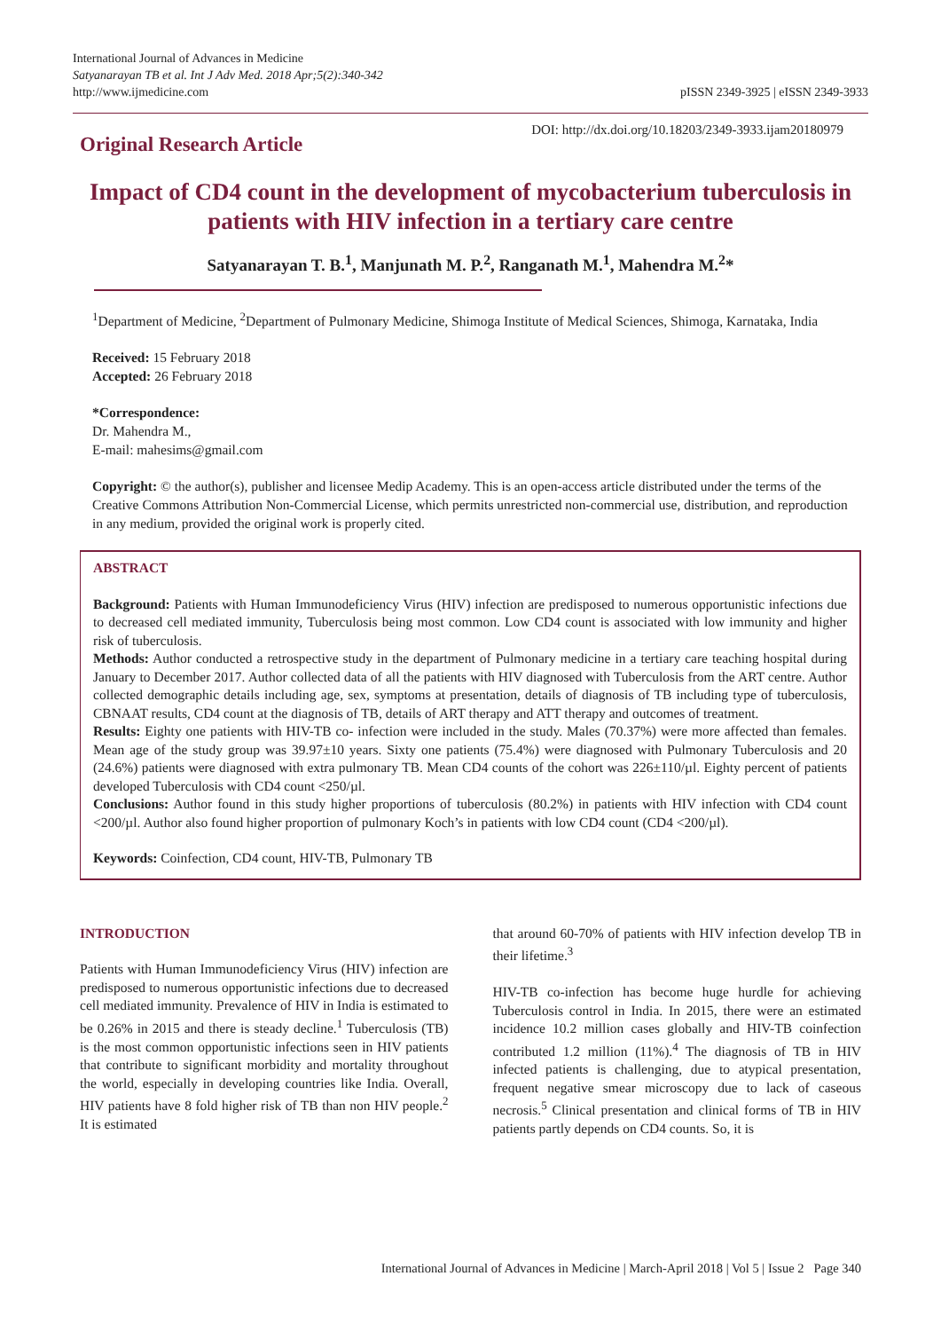International Journal of Advances in Medicine
Satyanarayan TB et al. Int J Adv Med. 2018 Apr;5(2):340-342
http://www.ijmedicine.com
pISSN 2349-3925 | eISSN 2349-3933
Original Research Article
DOI: http://dx.doi.org/10.18203/2349-3933.ijam20180979
Impact of CD4 count in the development of mycobacterium tuberculosis in patients with HIV infection in a tertiary care centre
Satyanarayan T. B.<sup>1</sup>, Manjunath M. P.<sup>2</sup>, Ranganath M.<sup>1</sup>, Mahendra M.<sup>2</sup>*
<sup>1</sup> Department of Medicine, <sup>2</sup>Department of Pulmonary Medicine, Shimoga Institute of Medical Sciences, Shimoga, Karnataka, India
Received: 15 February 2018
Accepted: 26 February 2018
*Correspondence:
Dr. Mahendra M.,
E-mail: mahesims@gmail.com
Copyright: © the author(s), publisher and licensee Medip Academy. This is an open-access article distributed under the terms of the Creative Commons Attribution Non-Commercial License, which permits unrestricted non-commercial use, distribution, and reproduction in any medium, provided the original work is properly cited.
ABSTRACT
Background: Patients with Human Immunodeficiency Virus (HIV) infection are predisposed to numerous opportunistic infections due to decreased cell mediated immunity, Tuberculosis being most common. Low CD4 count is associated with low immunity and higher risk of tuberculosis.
Methods: Author conducted a retrospective study in the department of Pulmonary medicine in a tertiary care teaching hospital during January to December 2017. Author collected data of all the patients with HIV diagnosed with Tuberculosis from the ART centre. Author collected demographic details including age, sex, symptoms at presentation, details of diagnosis of TB including type of tuberculosis, CBNAAT results, CD4 count at the diagnosis of TB, details of ART therapy and ATT therapy and outcomes of treatment.
Results: Eighty one patients with HIV-TB co- infection were included in the study. Males (70.37%) were more affected than females. Mean age of the study group was 39.97±10 years. Sixty one patients (75.4%) were diagnosed with Pulmonary Tuberculosis and 20 (24.6%) patients were diagnosed with extra pulmonary TB. Mean CD4 counts of the cohort was 226±110/µl. Eighty percent of patients developed Tuberculosis with CD4 count <250/µl.
Conclusions: Author found in this study higher proportions of tuberculosis (80.2%) in patients with HIV infection with CD4 count <200/µl. Author also found higher proportion of pulmonary Koch’s in patients with low CD4 count (CD4 <200/µl).
Keywords: Coinfection, CD4 count, HIV-TB, Pulmonary TB
INTRODUCTION
Patients with Human Immunodeficiency Virus (HIV) infection are predisposed to numerous opportunistic infections due to decreased cell mediated immunity. Prevalence of HIV in India is estimated to be 0.26% in 2015 and there is steady decline.<sup>1</sup> Tuberculosis (TB) is the most common opportunistic infections seen in HIV patients that contribute to significant morbidity and mortality throughout the world, especially in developing countries like India. Overall, HIV patients have 8 fold higher risk of TB than non HIV people.<sup>2</sup> It is estimated
that around 60-70% of patients with HIV infection develop TB in their lifetime.<sup>3</sup>
HIV-TB co-infection has become huge hurdle for achieving Tuberculosis control in India. In 2015, there were an estimated incidence 10.2 million cases globally and HIV-TB coinfection contributed 1.2 million (11%).<sup>4</sup> The diagnosis of TB in HIV infected patients is challenging, due to atypical presentation, frequent negative smear microscopy due to lack of caseous necrosis.<sup>5</sup> Clinical presentation and clinical forms of TB in HIV patients partly depends on CD4 counts. So, it is
International Journal of Advances in Medicine | March-April 2018 | Vol 5 | Issue 2 Page 340